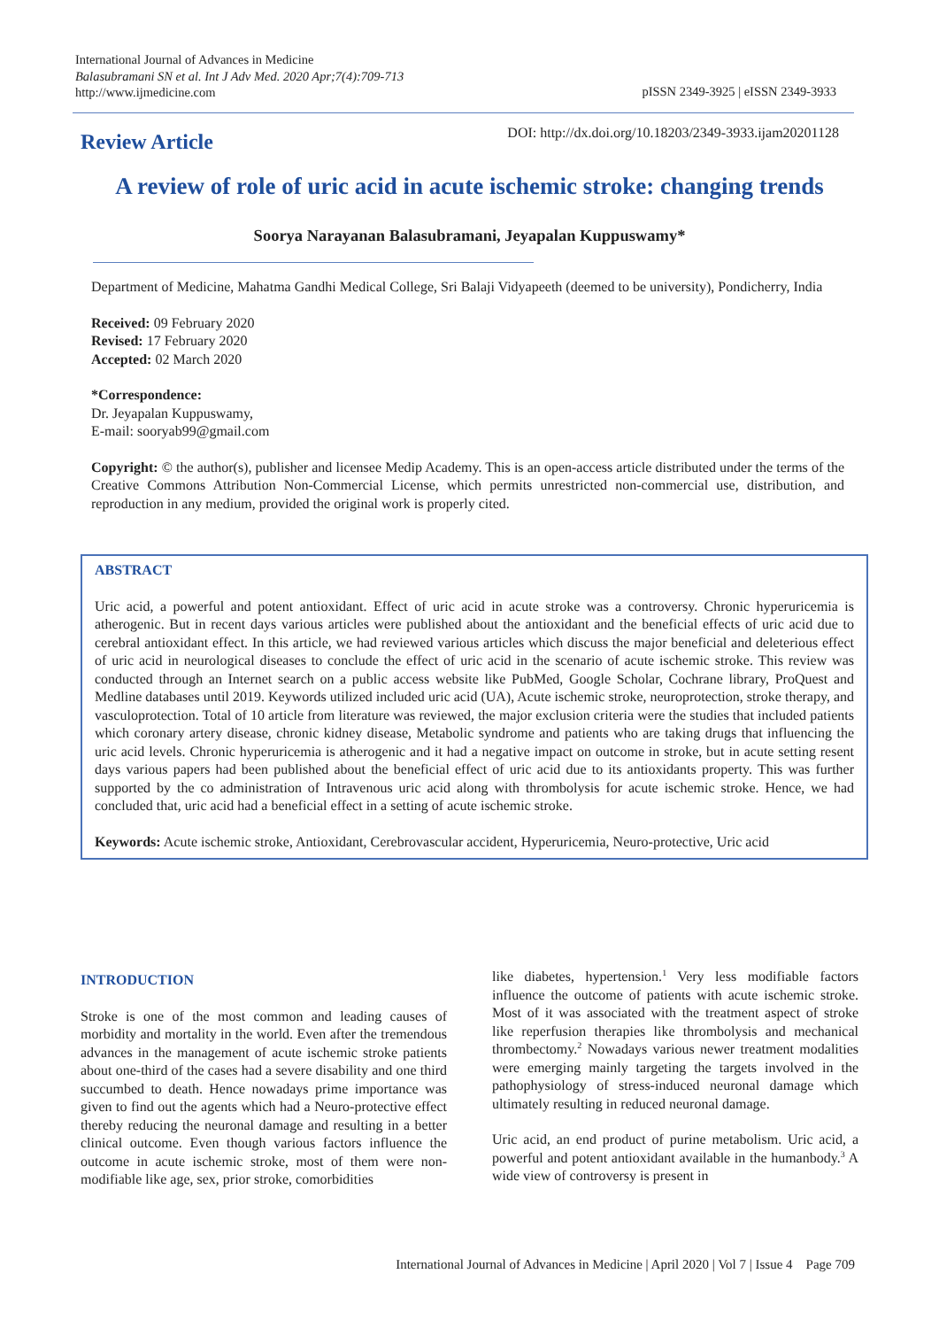International Journal of Advances in Medicine
Balasubramani SN et al. Int J Adv Med. 2020 Apr;7(4):709-713
http://www.ijmedicine.com
pISSN 2349-3925 | eISSN 2349-3933
Review Article
DOI: http://dx.doi.org/10.18203/2349-3933.ijam20201128
A review of role of uric acid in acute ischemic stroke: changing trends
Soorya Narayanan Balasubramani, Jeyapalan Kuppuswamy*
Department of Medicine, Mahatma Gandhi Medical College, Sri Balaji Vidyapeeth (deemed to be university), Pondicherry, India
Received: 09 February 2020
Revised: 17 February 2020
Accepted: 02 March 2020
*Correspondence:
Dr. Jeyapalan Kuppuswamy,
E-mail: sooryab99@gmail.com
Copyright: © the author(s), publisher and licensee Medip Academy. This is an open-access article distributed under the terms of the Creative Commons Attribution Non-Commercial License, which permits unrestricted non-commercial use, distribution, and reproduction in any medium, provided the original work is properly cited.
ABSTRACT
Uric acid, a powerful and potent antioxidant. Effect of uric acid in acute stroke was a controversy. Chronic hyperuricemia is atherogenic. But in recent days various articles were published about the antioxidant and the beneficial effects of uric acid due to cerebral antioxidant effect. In this article, we had reviewed various articles which discuss the major beneficial and deleterious effect of uric acid in neurological diseases to conclude the effect of uric acid in the scenario of acute ischemic stroke. This review was conducted through an Internet search on a public access website like PubMed, Google Scholar, Cochrane library, ProQuest and Medline databases until 2019. Keywords utilized included uric acid (UA), Acute ischemic stroke, neuroprotection, stroke therapy, and vasculoprotection. Total of 10 article from literature was reviewed, the major exclusion criteria were the studies that included patients which coronary artery disease, chronic kidney disease, Metabolic syndrome and patients who are taking drugs that influencing the uric acid levels. Chronic hyperuricemia is atherogenic and it had a negative impact on outcome in stroke, but in acute setting resent days various papers had been published about the beneficial effect of uric acid due to its antioxidants property. This was further supported by the co administration of Intravenous uric acid along with thrombolysis for acute ischemic stroke. Hence, we had concluded that, uric acid had a beneficial effect in a setting of acute ischemic stroke.
Keywords: Acute ischemic stroke, Antioxidant, Cerebrovascular accident, Hyperuricemia, Neuro-protective, Uric acid
INTRODUCTION
Stroke is one of the most common and leading causes of morbidity and mortality in the world. Even after the tremendous advances in the management of acute ischemic stroke patients about one-third of the cases had a severe disability and one third succumbed to death. Hence nowadays prime importance was given to find out the agents which had a Neuro-protective effect thereby reducing the neuronal damage and resulting in a better clinical outcome. Even though various factors influence the outcome in acute ischemic stroke, most of them were non-modifiable like age, sex, prior stroke, comorbidities
like diabetes, hypertension.<sup>1</sup> Very less modifiable factors influence the outcome of patients with acute ischemic stroke. Most of it was associated with the treatment aspect of stroke like reperfusion therapies like thrombolysis and mechanical thrombectomy.<sup>2</sup> Nowadays various newer treatment modalities were emerging mainly targeting the targets involved in the pathophysiology of stress-induced neuronal damage which ultimately resulting in reduced neuronal damage.
Uric acid, an end product of purine metabolism. Uric acid, a powerful and potent antioxidant available in the humanbody.<sup>3</sup> A wide view of controversy is present in
International Journal of Advances in Medicine | April 2020 | Vol 7 | Issue 4 Page 709